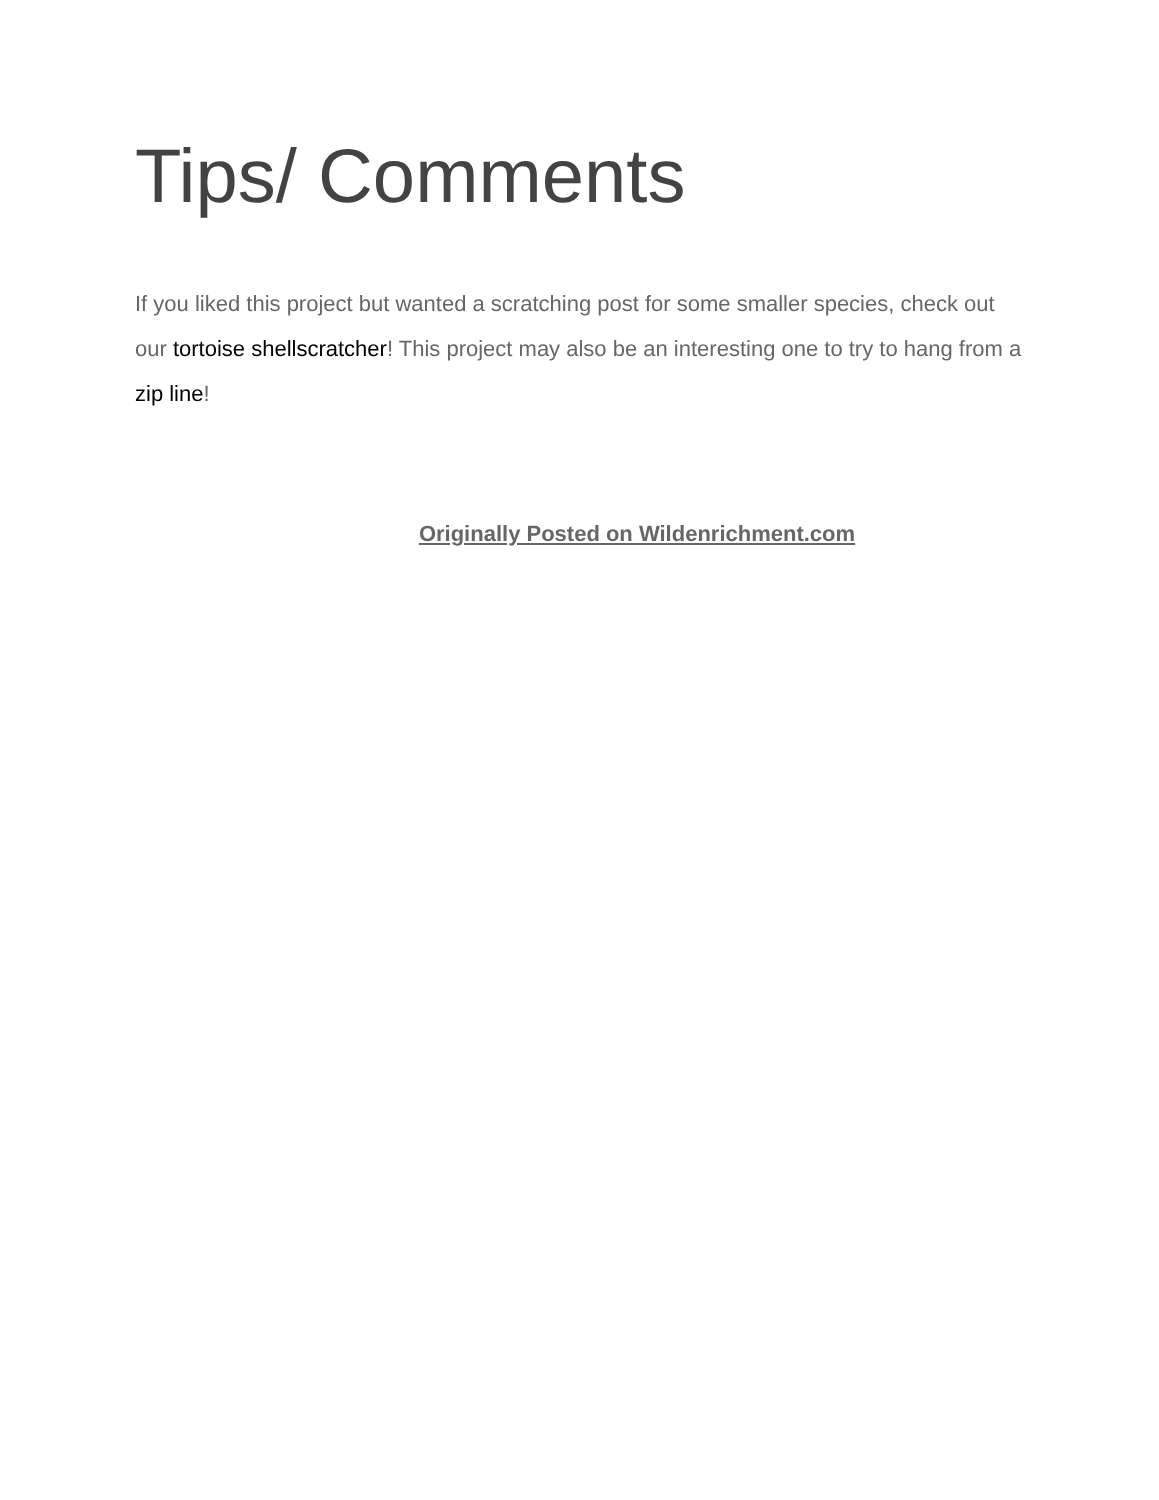Tips/ Comments
If you liked this project but wanted a scratching post for some smaller species, check out our tortoise shellscratcher! This project may also be an interesting one to try to hang from a zip line!
Originally Posted on Wildenrichment.com